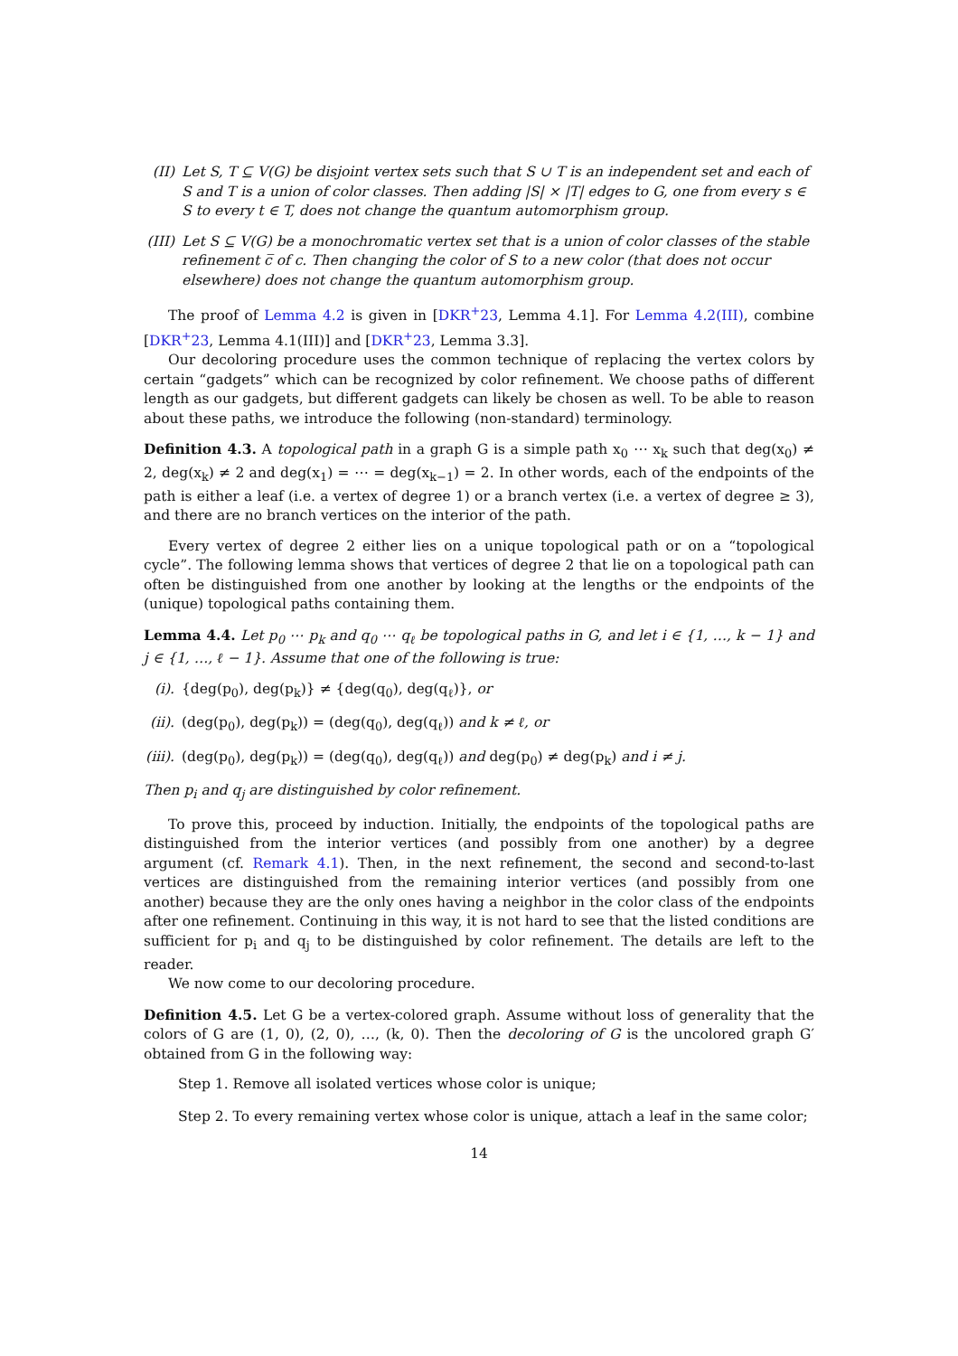(II) Let S, T ⊆ V(G) be disjoint vertex sets such that S ∪ T is an independent set and each of S and T is a union of color classes. Then adding |S| × |T| edges to G, one from every s ∈ S to every t ∈ T, does not change the quantum automorphism group.
(III)
Let S ⊆ V(G) be a monochromatic vertex set that is a union of color classes of the stable refinement c̅ of c. Then changing the color of S to a new color (that does not occur elsewhere) does not change the quantum automorphism group.
The proof of Lemma 4.2 is given in [DKR<sup>+</sup>23, Lemma 4.1]. For Lemma 4.2(III), combine [DKR<sup>+</sup>23, Lemma 4.1(III)] and [DKR<sup>+</sup>23, Lemma 3.3].
Our decoloring procedure uses the common technique of replacing the vertex colors by certain “gadgets” which can be recognized by color refinement. We choose paths of different length as our gadgets, but different gadgets can likely be chosen as well. To be able to reason about these paths, we introduce the following (non-standard) terminology.
Definition 4.3. A topological path in a graph G is a simple path x<sub>0</sub> ⋯ x<sub>k</sub> such that deg(x<sub>0</sub>) ≠ 2, deg(x<sub>k</sub>) ≠ 2 and deg(x<sub>1</sub>) = ⋯ = deg(x<sub>k−1</sub>) = 2. In other words, each of the endpoints of the path is either a leaf (i.e. a vertex of degree 1) or a branch vertex (i.e. a vertex of degree ≥ 3), and there are no branch vertices on the interior of the path.
Every vertex of degree 2 either lies on a unique topological path or on a “topological cycle”. The following lemma shows that vertices of degree 2 that lie on a topological path can often be distinguished from one another by looking at the lengths or the endpoints of the (unique) topological paths containing them.
Lemma 4.4. Let p<sub>0</sub> ⋯ p<sub>k</sub> and q<sub>0</sub> ⋯ q<sub>ℓ</sub> be topological paths in G, and let i ∈ {1, …, k − 1} and j ∈ {1, …, ℓ − 1}. Assume that one of the following is true:
(i). {deg(p<sub>0</sub>), deg(p<sub>k</sub>)} ≠ {deg(q<sub>0</sub>), deg(q<sub>ℓ</sub>)}, or
(ii).
(deg(p<sub>0</sub>), deg(p<sub>k</sub>)) = (deg(q<sub>0</sub>), deg(q<sub>ℓ</sub>)) and k ≠ ℓ, or
(iii).
(deg(p<sub>0</sub>), deg(p<sub>k</sub>)) = (deg(q<sub>0</sub>), deg(q<sub>ℓ</sub>)) and deg(p<sub>0</sub>) ≠ deg(p<sub>k</sub>) and i ≠ j.
Then p<sub>i</sub> and q<sub>j</sub> are distinguished by color refinement.
To prove this, proceed by induction. Initially, the endpoints of the topological paths are distinguished from the interior vertices (and possibly from one another) by a degree argument (cf. Remark 4.1). Then, in the next refinement, the second and second-to-last vertices are distinguished from the remaining interior vertices (and possibly from one another) because they are the only ones having a neighbor in the color class of the endpoints after one refinement. Continuing in this way, it is not hard to see that the listed conditions are sufficient for p<sub>i</sub> and q<sub>j</sub> to be distinguished by color refinement. The details are left to the reader.
We now come to our decoloring procedure.
Definition 4.5. Let G be a vertex-colored graph. Assume without loss of generality that the colors of G are (1, 0), (2, 0), …, (k, 0). Then the decoloring of G is the uncolored graph G′ obtained from G in the following way:
Step 1. Remove all isolated vertices whose color is unique;
Step 2. To every remaining vertex whose color is unique, attach a leaf in the same color;
14